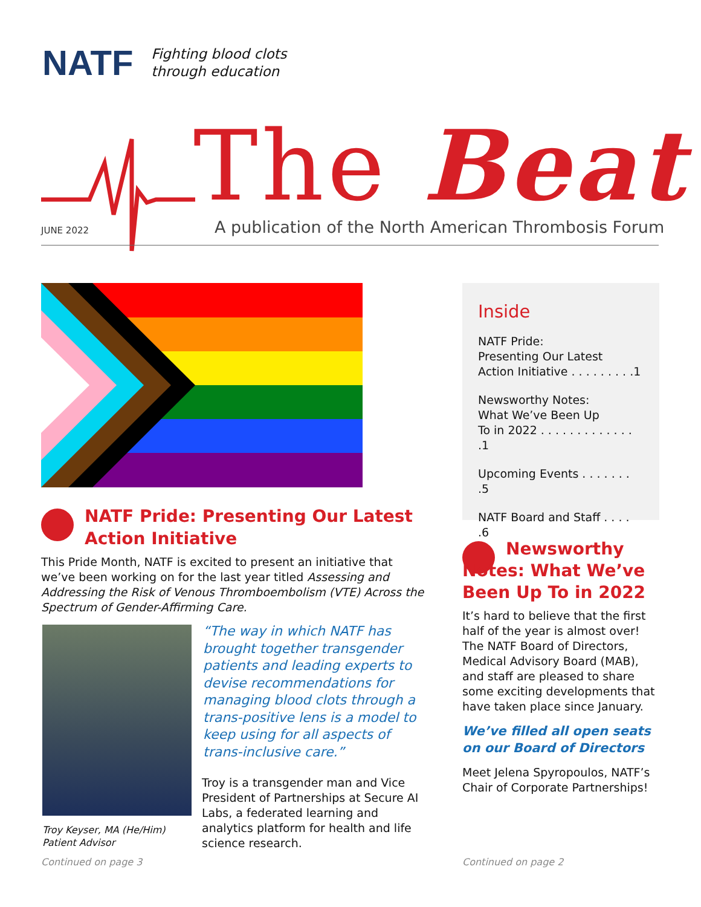NATF
Fighting blood clots
through education
The Beat
JUNE 2022
A publication of the North American Thrombosis Forum
NATF Pride: Presenting Our Latest Action Initiative
This Pride Month, NATF is excited to present an initiative that we’ve been working on for the last year titled Assessing and Addressing the Risk of Venous Thromboembolism (VTE) Across the Spectrum of Gender-Affirming Care.
Troy Keyser, MA (He/Him)
Patient Advisor
“The way in which NATF has brought together transgender patients and leading experts to devise recommendations for managing blood clots through a trans-positive lens is a model to keep using for all aspects of trans-inclusive care.”
Troy is a transgender man and Vice President of Partnerships at Secure AI Labs, a federated learning and analytics platform for health and life science research.
Continued on page 3
Inside
NATF Pride:
Presenting Our Latest
Action Initiative . . . . . . . . .1
Newsworthy Notes:
What We’ve Been Up
To in 2022 . . . . . . . . . . . . . .1
Upcoming Events . . . . . . . .5
NATF Board and Staff . . . . .6
Newsworthy Notes: What We’ve Been Up To in 2022
It’s hard to believe that the first half of the year is almost over! The NATF Board of Directors, Medical Advisory Board (MAB), and staff are pleased to share some exciting developments that have taken place since January.
We’ve filled all open seats on our Board of Directors
Meet Jelena Spyropoulos, NATF’s Chair of Corporate Partnerships!
Continued on page 2